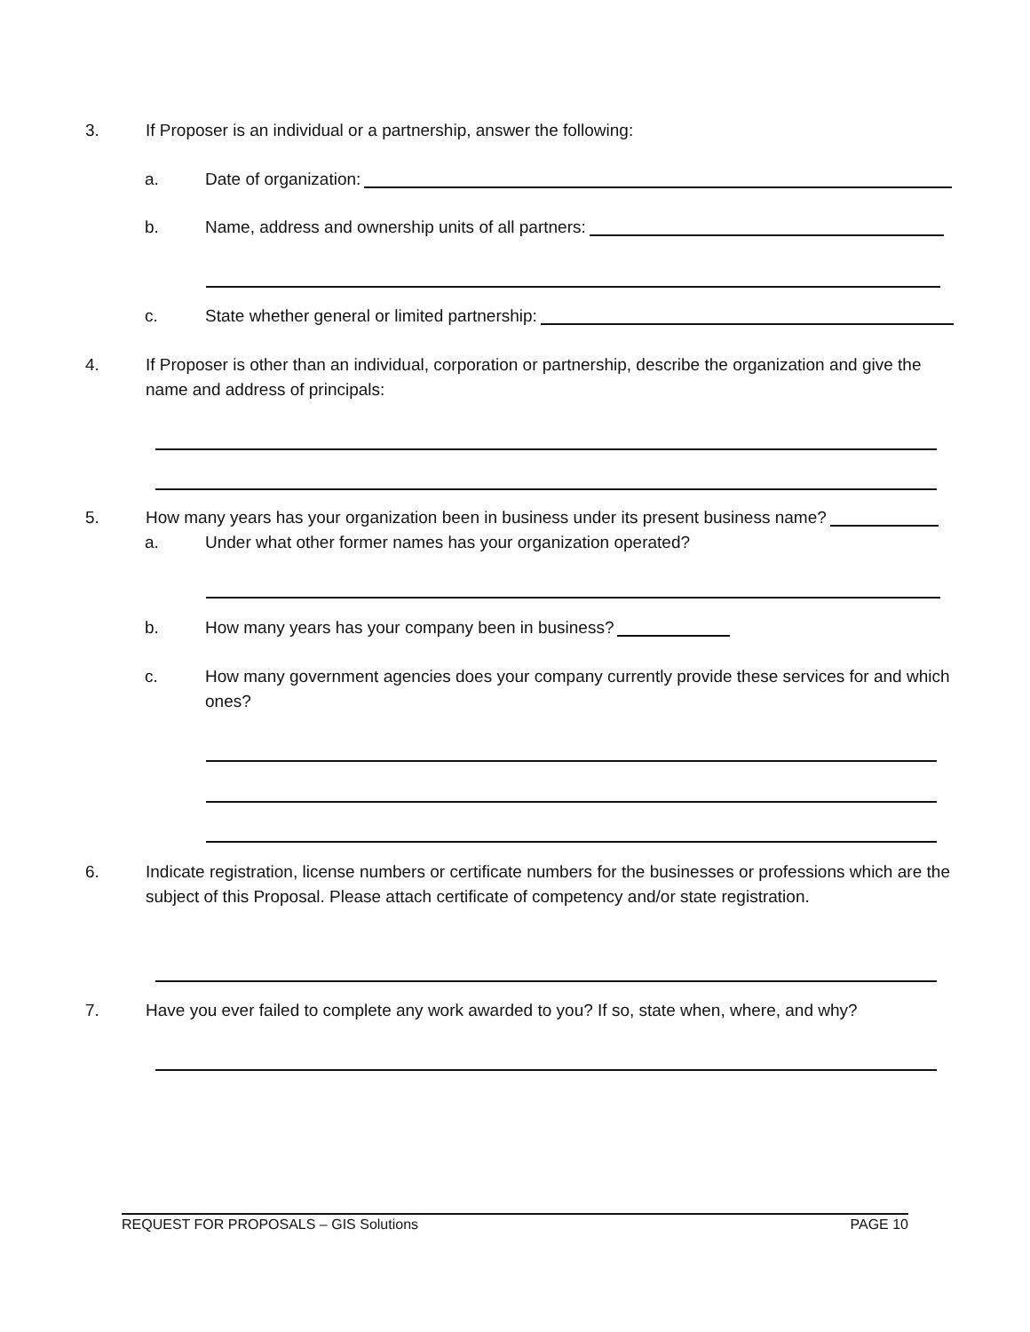3. If Proposer is an individual or a partnership, answer the following:
a. Date of organization:
b. Name, address and ownership units of all partners:
c. State whether general or limited partnership:
4. If Proposer is other than an individual, corporation or partnership, describe the organization and give the name and address of principals:
5. How many years has your organization been in business under its present business name?
a. Under what other former names has your organization operated?
b. How many years has your company been in business?
c. How many government agencies does your company currently provide these services for and which ones?
6. Indicate registration, license numbers or certificate numbers for the businesses or professions which are the subject of this Proposal. Please attach certificate of competency and/or state registration.
7. Have you ever failed to complete any work awarded to you? If so, state when, where, and why?
REQUEST FOR PROPOSALS – GIS Solutions PAGE 10